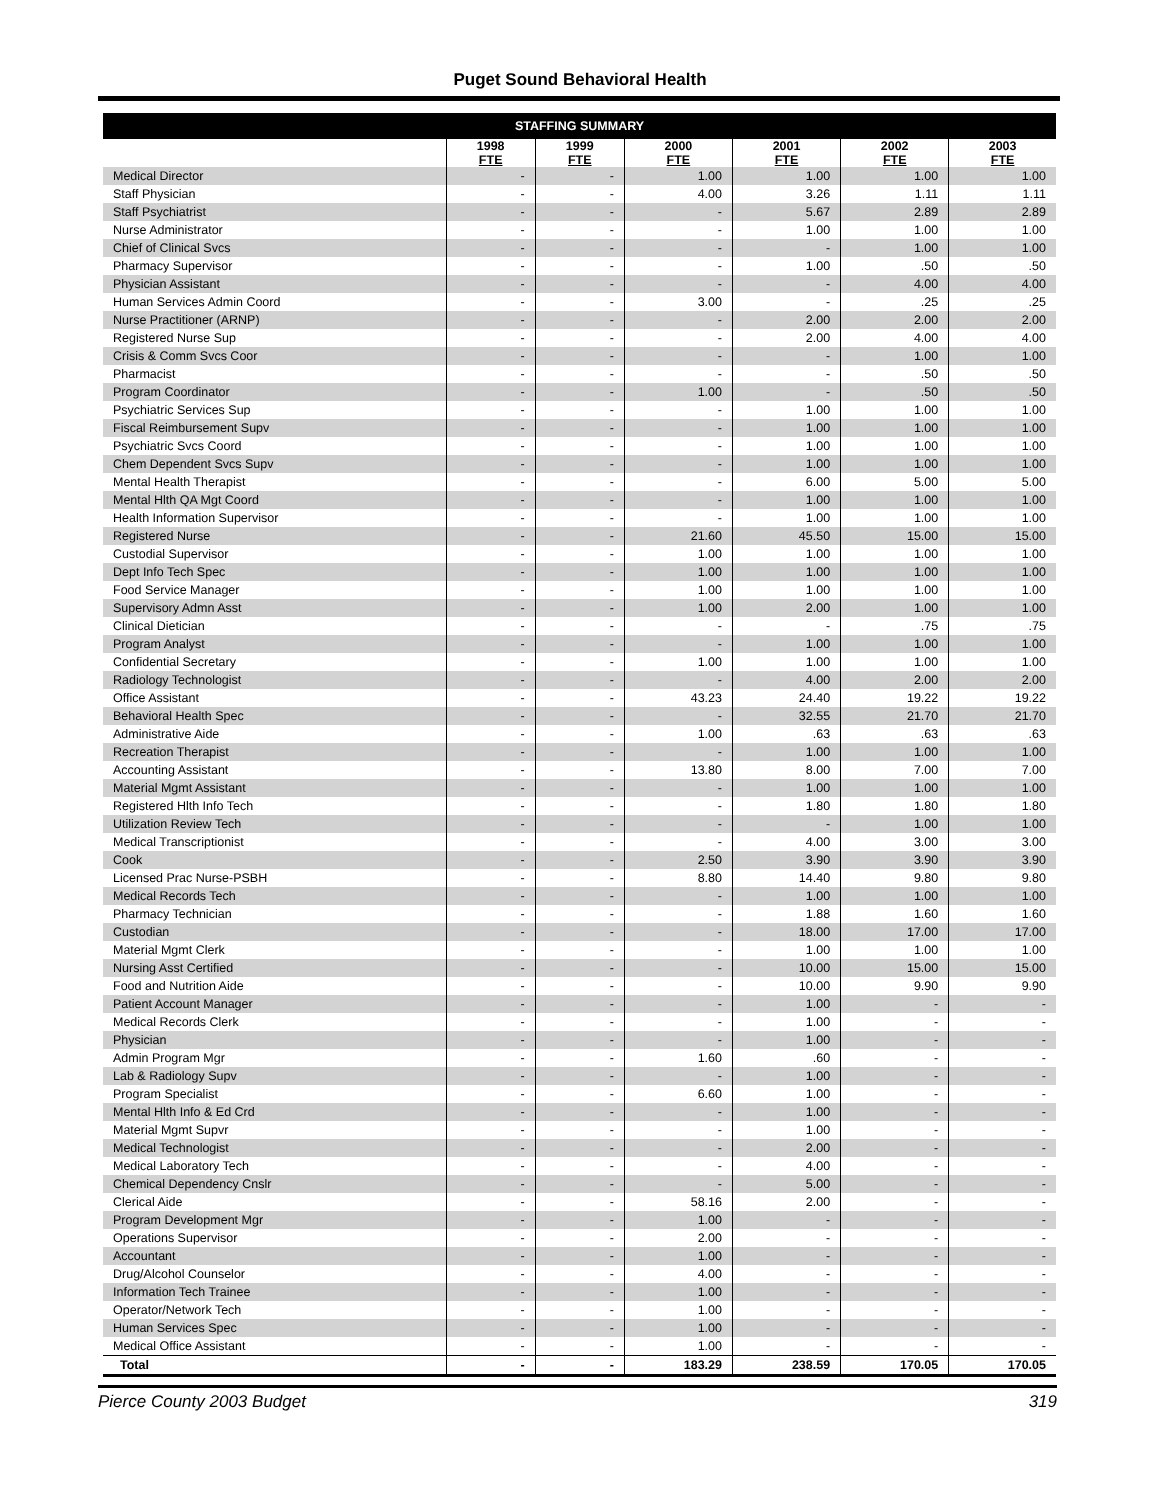Puget Sound Behavioral Health
| STAFFING SUMMARY | | | | | | |
| --- | --- | --- | --- | --- | --- | --- |
| | 1998 FTE | 1999 FTE | 2000 FTE | 2001 FTE | 2002 FTE | 2003 FTE |
| Medical Director | - | - | 1.00 | 1.00 | 1.00 | 1.00 |
| Staff Physician | - | - | 4.00 | 3.26 | 1.11 | 1.11 |
| Staff Psychiatrist | - | - | - | 5.67 | 2.89 | 2.89 |
| Nurse Administrator | - | - | - | 1.00 | 1.00 | 1.00 |
| Chief of Clinical Svcs | - | - | - | - | 1.00 | 1.00 |
| Pharmacy Supervisor | - | - | - | 1.00 | .50 | .50 |
| Physician Assistant | - | - | - | - | 4.00 | 4.00 |
| Human Services Admin Coord | - | - | 3.00 | - | .25 | .25 |
| Nurse Practitioner (ARNP) | - | - | - | 2.00 | 2.00 | 2.00 |
| Registered Nurse Sup | - | - | - | 2.00 | 4.00 | 4.00 |
| Crisis & Comm Svcs Coor | - | - | - | - | 1.00 | 1.00 |
| Pharmacist | - | - | - | - | .50 | .50 |
| Program Coordinator | - | - | 1.00 | - | .50 | .50 |
| Psychiatric Services Sup | - | - | - | 1.00 | 1.00 | 1.00 |
| Fiscal Reimbursement Supv | - | - | - | 1.00 | 1.00 | 1.00 |
| Psychiatric Svcs Coord | - | - | - | 1.00 | 1.00 | 1.00 |
| Chem Dependent Svcs Supv | - | - | - | 1.00 | 1.00 | 1.00 |
| Mental Health Therapist | - | - | - | 6.00 | 5.00 | 5.00 |
| Mental Hlth QA Mgt Coord | - | - | - | 1.00 | 1.00 | 1.00 |
| Health Information Supervisor | - | - | - | 1.00 | 1.00 | 1.00 |
| Registered Nurse | - | - | 21.60 | 45.50 | 15.00 | 15.00 |
| Custodial Supervisor | - | - | 1.00 | 1.00 | 1.00 | 1.00 |
| Dept Info Tech Spec | - | - | 1.00 | 1.00 | 1.00 | 1.00 |
| Food Service Manager | - | - | 1.00 | 1.00 | 1.00 | 1.00 |
| Supervisory Admn Asst | - | - | 1.00 | 2.00 | 1.00 | 1.00 |
| Clinical Dietician | - | - | - | - | .75 | .75 |
| Program Analyst | - | - | - | 1.00 | 1.00 | 1.00 |
| Confidential Secretary | - | - | 1.00 | 1.00 | 1.00 | 1.00 |
| Radiology Technologist | - | - | - | 4.00 | 2.00 | 2.00 |
| Office Assistant | - | - | 43.23 | 24.40 | 19.22 | 19.22 |
| Behavioral Health Spec | - | - | - | 32.55 | 21.70 | 21.70 |
| Administrative Aide | - | - | 1.00 | .63 | .63 | .63 |
| Recreation Therapist | - | - | - | 1.00 | 1.00 | 1.00 |
| Accounting Assistant | - | - | 13.80 | 8.00 | 7.00 | 7.00 |
| Material Mgmt Assistant | - | - | - | 1.00 | 1.00 | 1.00 |
| Registered Hlth Info Tech | - | - | - | 1.80 | 1.80 | 1.80 |
| Utilization Review Tech | - | - | - | - | 1.00 | 1.00 |
| Medical Transcriptionist | - | - | - | 4.00 | 3.00 | 3.00 |
| Cook | - | - | 2.50 | 3.90 | 3.90 | 3.90 |
| Licensed Prac Nurse-PSBH | - | - | 8.80 | 14.40 | 9.80 | 9.80 |
| Medical Records Tech | - | - | - | 1.00 | 1.00 | 1.00 |
| Pharmacy Technician | - | - | - | 1.88 | 1.60 | 1.60 |
| Custodian | - | - | - | 18.00 | 17.00 | 17.00 |
| Material Mgmt Clerk | - | - | - | 1.00 | 1.00 | 1.00 |
| Nursing Asst Certified | - | - | - | 10.00 | 15.00 | 15.00 |
| Food and Nutrition Aide | - | - | - | 10.00 | 9.90 | 9.90 |
| Patient Account Manager | - | - | - | 1.00 | - | - |
| Medical Records Clerk | - | - | - | 1.00 | - | - |
| Physician | - | - | - | 1.00 | - | - |
| Admin Program Mgr | - | - | 1.60 | .60 | - | - |
| Lab & Radiology Supv | - | - | - | 1.00 | - | - |
| Program Specialist | - | - | 6.60 | 1.00 | - | - |
| Mental Hlth Info & Ed Crd | - | - | - | 1.00 | - | - |
| Material Mgmt Supvr | - | - | - | 1.00 | - | - |
| Medical Technologist | - | - | - | 2.00 | - | - |
| Medical Laboratory Tech | - | - | - | 4.00 | - | - |
| Chemical Dependency Cnslr | - | - | - | 5.00 | - | - |
| Clerical Aide | - | - | 58.16 | 2.00 | - | - |
| Program Development Mgr | - | - | 1.00 | - | - | - |
| Operations Supervisor | - | - | 2.00 | - | - | - |
| Accountant | - | - | 1.00 | - | - | - |
| Drug/Alcohol Counselor | - | - | 4.00 | - | - | - |
| Information Tech Trainee | - | - | 1.00 | - | - | - |
| Operator/Network Tech | - | - | 1.00 | - | - | - |
| Human Services Spec | - | - | 1.00 | - | - | - |
| Medical Office Assistant | - | - | 1.00 | - | - | - |
| Total | - | - | 183.29 | 238.59 | 170.05 | 170.05 |
Pierce County 2003 Budget 319